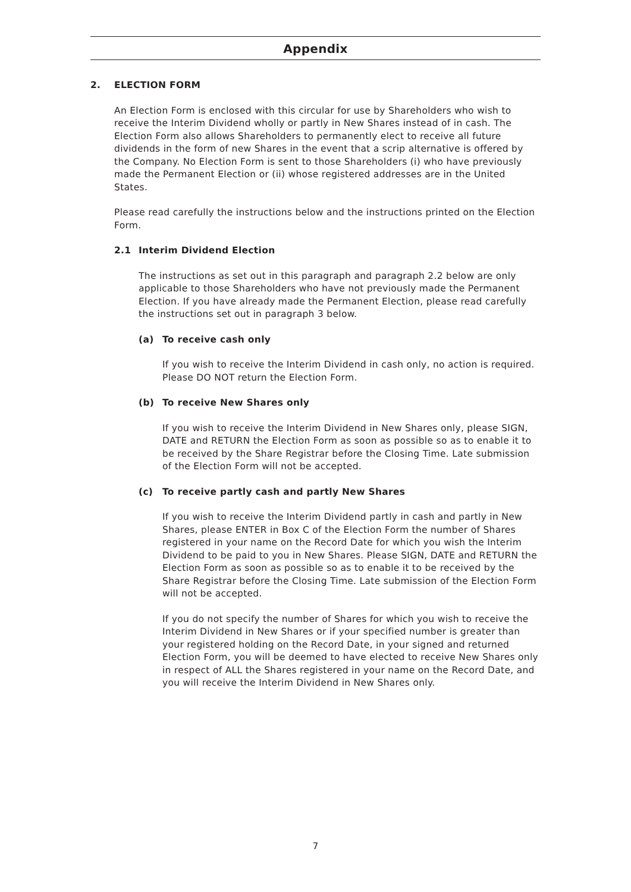Appendix
2. ELECTION FORM
An Election Form is enclosed with this circular for use by Shareholders who wish to receive the Interim Dividend wholly or partly in New Shares instead of in cash. The Election Form also allows Shareholders to permanently elect to receive all future dividends in the form of new Shares in the event that a scrip alternative is offered by the Company. No Election Form is sent to those Shareholders (i) who have previously made the Permanent Election or (ii) whose registered addresses are in the United States.
Please read carefully the instructions below and the instructions printed on the Election Form.
2.1 Interim Dividend Election
The instructions as set out in this paragraph and paragraph 2.2 below are only applicable to those Shareholders who have not previously made the Permanent Election. If you have already made the Permanent Election, please read carefully the instructions set out in paragraph 3 below.
(a) To receive cash only
If you wish to receive the Interim Dividend in cash only, no action is required. Please DO NOT return the Election Form.
(b) To receive New Shares only
If you wish to receive the Interim Dividend in New Shares only, please SIGN, DATE and RETURN the Election Form as soon as possible so as to enable it to be received by the Share Registrar before the Closing Time. Late submission of the Election Form will not be accepted.
(c) To receive partly cash and partly New Shares
If you wish to receive the Interim Dividend partly in cash and partly in New Shares, please ENTER in Box C of the Election Form the number of Shares registered in your name on the Record Date for which you wish the Interim Dividend to be paid to you in New Shares. Please SIGN, DATE and RETURN the Election Form as soon as possible so as to enable it to be received by the Share Registrar before the Closing Time. Late submission of the Election Form will not be accepted.
If you do not specify the number of Shares for which you wish to receive the Interim Dividend in New Shares or if your specified number is greater than your registered holding on the Record Date, in your signed and returned Election Form, you will be deemed to have elected to receive New Shares only in respect of ALL the Shares registered in your name on the Record Date, and you will receive the Interim Dividend in New Shares only.
7